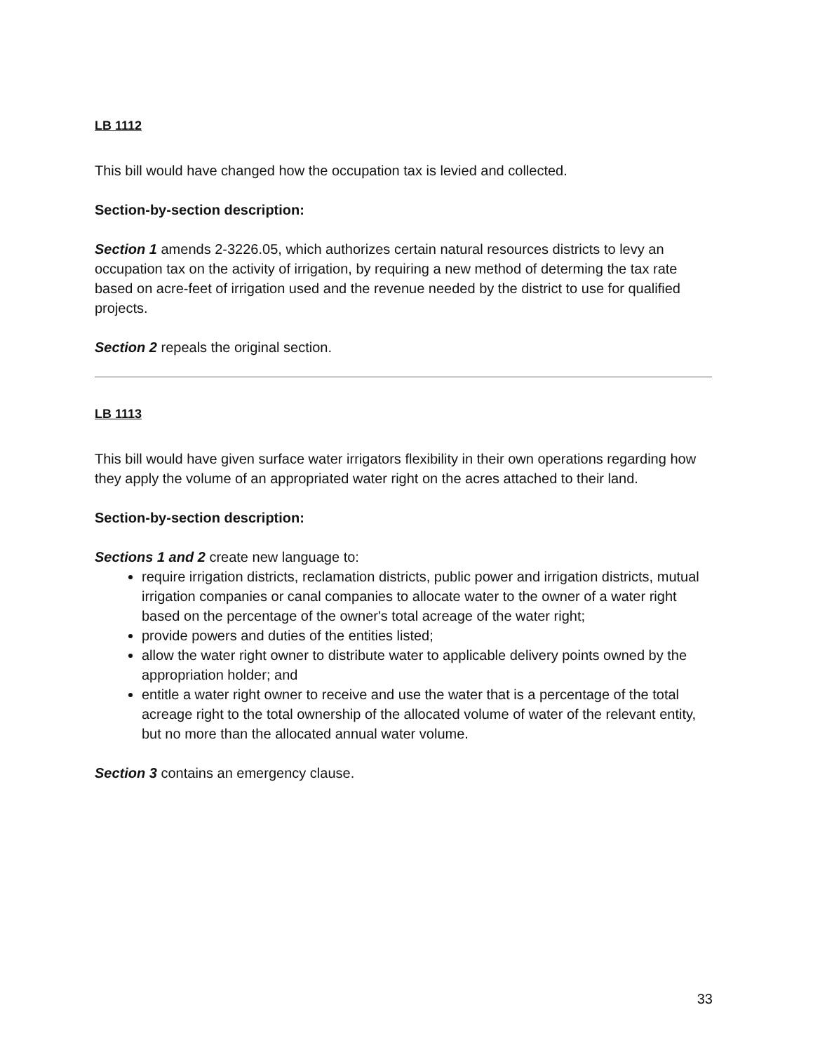LB 1112
This bill would have changed how the occupation tax is levied and collected.
Section-by-section description:
Section 1 amends 2-3226.05, which authorizes certain natural resources districts to levy an occupation tax on the activity of irrigation, by requiring a new method of determing the tax rate based on acre-feet of irrigation used and the revenue needed by the district to use for qualified projects.
Section 2 repeals the original section.
LB 1113
This bill would have given surface water irrigators flexibility in their own operations regarding how they apply the volume of an appropriated water right on the acres attached to their land.
Section-by-section description:
Sections 1 and 2 create new language to:
require irrigation districts, reclamation districts, public power and irrigation districts, mutual irrigation companies or canal companies to allocate water to the owner of a water right based on the percentage of the owner's total acreage of the water right;
provide powers and duties of the entities listed;
allow the water right owner to distribute water to applicable delivery points owned by the appropriation holder; and
entitle a water right owner to receive and use the water that is a percentage of the total acreage right to the total ownership of the allocated volume of water of the relevant entity, but no more than the allocated annual water volume.
Section 3 contains an emergency clause.
33